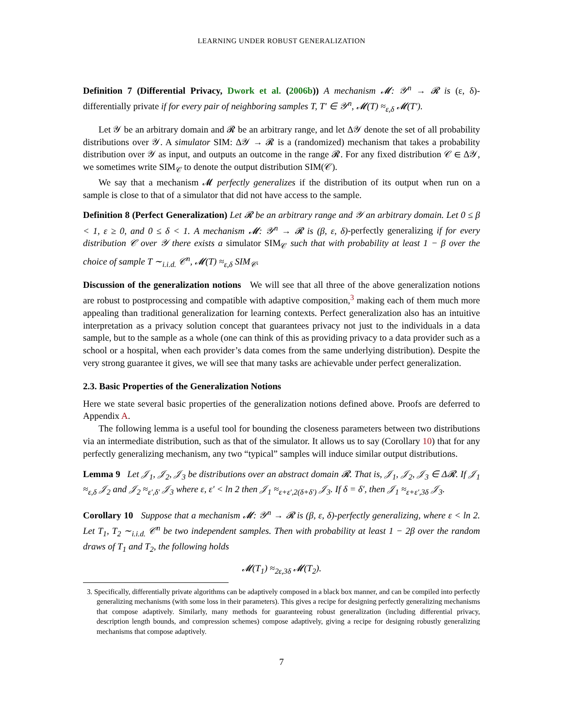LEARNING UNDER ROBUST GENERALIZATION
Definition 7 (Differential Privacy, Dwork et al. (2006b)) A mechanism 𝓜: 𝒴<sup>n</sup> → 𝓡 is (ε, δ)-differentially private if for every pair of neighboring samples T, T′ ∈ 𝒴<sup>n</sup>, 𝓜(T) ≈<sub>ε,δ</sub> 𝓜(T′).
Let 𝒴 be an arbitrary domain and 𝓡 be an arbitrary range, and let Δ𝒴 denote the set of all probability distributions over 𝒴. A simulator SIM: Δ𝒴 → 𝓡 is a (randomized) mechanism that takes a probability distribution over 𝒴 as input, and outputs an outcome in the range 𝓡. For any fixed distribution 𝒞 ∈ Δ𝒴, we sometimes write SIM<sub>𝒞</sub> to denote the output distribution SIM(𝒞).
We say that a mechanism 𝓜 perfectly generalizes if the distribution of its output when run on a sample is close to that of a simulator that did not have access to the sample.
Definition 8 (Perfect Generalization) Let 𝓡 be an arbitrary range and 𝒴 an arbitrary domain. Let 0 ≤ β < 1, ε ≥ 0, and 0 ≤ δ < 1. A mechanism 𝓜: 𝒴<sup>n</sup> → 𝓡 is (β, ε, δ)-perfectly generalizing if for every distribution 𝒞 over 𝒴 there exists a simulator SIM<sub>𝒞</sub> such that with probability at least 1 − β over the choice of sample T ∼<sub>i.i.d.</sub> 𝒞<sup>n</sup>, 𝓜(T) ≈<sub>ε,δ</sub> SIM<sub>𝒞</sub>.
Discussion of the generalization notions We will see that all three of the above generalization notions are robust to postprocessing and compatible with adaptive composition,<sup>3</sup> making each of them much more appealing than traditional generalization for learning contexts. Perfect generalization also has an intuitive interpretation as a privacy solution concept that guarantees privacy not just to the individuals in a data sample, but to the sample as a whole (one can think of this as providing privacy to a data provider such as a school or a hospital, when each provider’s data comes from the same underlying distribution). Despite the very strong guarantee it gives, we will see that many tasks are achievable under perfect generalization.
2.3. Basic Properties of the Generalization Notions
Here we state several basic properties of the generalization notions defined above. Proofs are deferred to Appendix A.
The following lemma is a useful tool for bounding the closeness parameters between two distributions via an intermediate distribution, such as that of the simulator. It allows us to say (Corollary 10) that for any perfectly generalizing mechanism, any two “typical” samples will induce similar output distributions.
Lemma 9 Let 𝒥<sub>1</sub>, 𝒥<sub>2</sub>, 𝒥<sub>3</sub> be distributions over an abstract domain 𝓡. That is, 𝒥<sub>1</sub>, 𝒥<sub>2</sub>, 𝒥<sub>3</sub> ∈ Δ𝓡. If 𝒥<sub>1</sub> ≈<sub>ε,δ</sub> 𝒥<sub>2</sub> and 𝒥<sub>2</sub> ≈<sub>ε′,δ′</sub> 𝒥<sub>3</sub> where ε, ε′ < ln 2 then 𝒥<sub>1</sub> ≈<sub>ε+ε′,2(δ+δ′)</sub> 𝒥<sub>3</sub>. If δ = δ′, then 𝒥<sub>1</sub> ≈<sub>ε+ε′,3δ</sub> 𝒥<sub>3</sub>.
Corollary 10 Suppose that a mechanism 𝓜: 𝒴<sup>n</sup> → 𝓡 is (β, ε, δ)-perfectly generalizing, where ε < ln 2. Let T<sub>1</sub>, T<sub>2</sub> ∼<sub>i.i.d.</sub> 𝒞<sup>n</sup> be two independent samples. Then with probability at least 1 − 2β over the random draws of T<sub>1</sub> and T<sub>2</sub>, the following holds
𝓜(T<sub>1</sub>) ≈<sub>2ε,3δ</sub> 𝓜(T<sub>2</sub>).
3. Specifically, differentially private algorithms can be adaptively composed in a black box manner, and can be compiled into perfectly generalizing mechanisms (with some loss in their parameters). This gives a recipe for designing perfectly generalizing mechanisms that compose adaptively. Similarly, many methods for guaranteeing robust generalization (including differential privacy, description length bounds, and compression schemes) compose adaptively, giving a recipe for designing robustly generalizing mechanisms that compose adaptively.
7